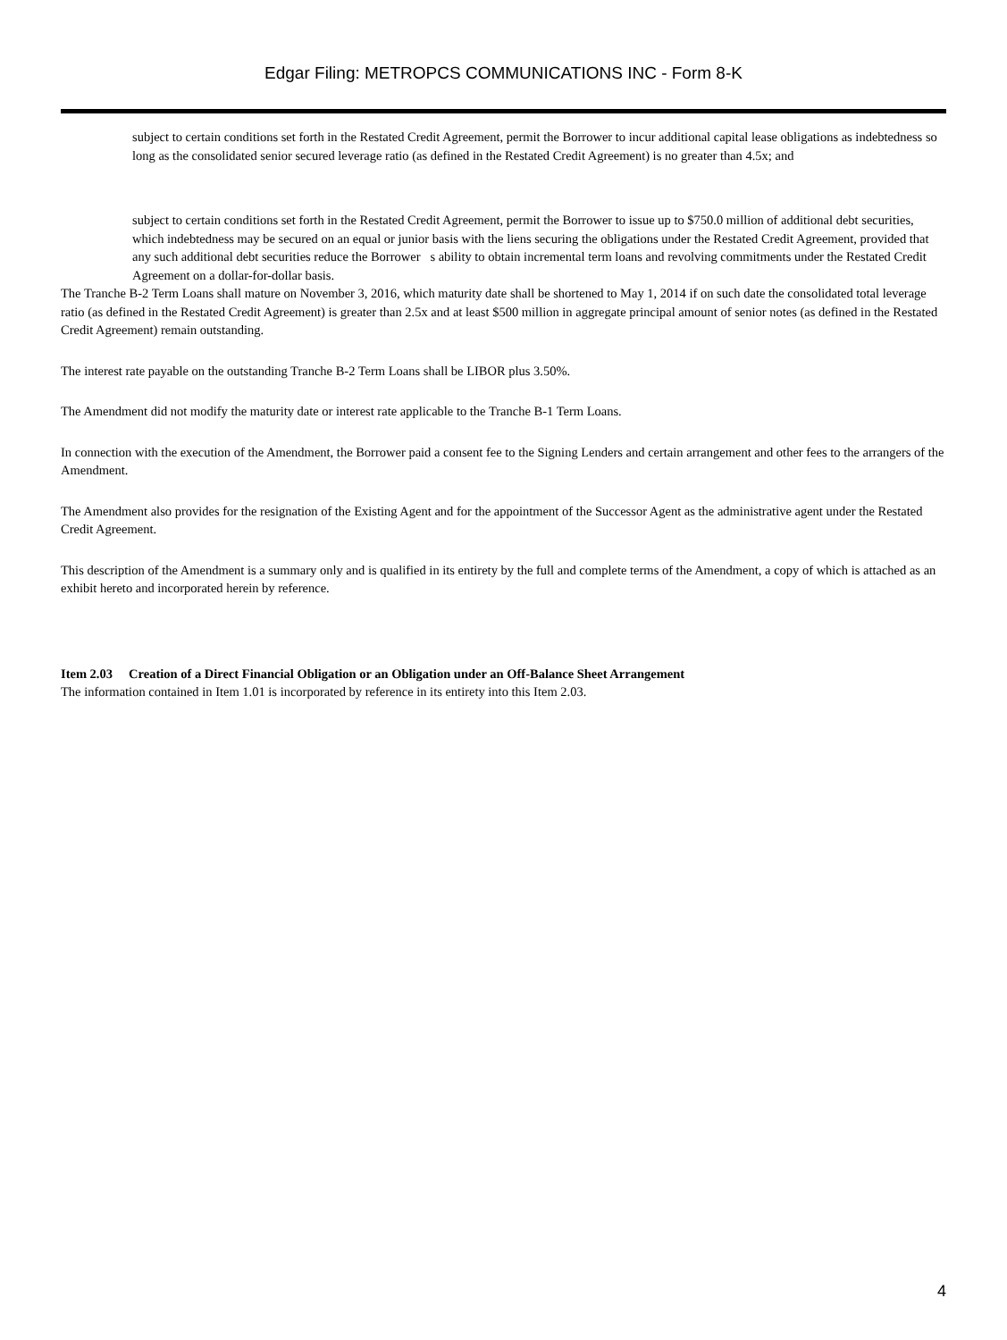Edgar Filing: METROPCS COMMUNICATIONS INC - Form 8-K
subject to certain conditions set forth in the Restated Credit Agreement, permit the Borrower to incur additional capital lease obligations as indebtedness so long as the consolidated senior secured leverage ratio (as defined in the Restated Credit Agreement) is no greater than 4.5x; and
subject to certain conditions set forth in the Restated Credit Agreement, permit the Borrower to issue up to $750.0 million of additional debt securities, which indebtedness may be secured on an equal or junior basis with the liens securing the obligations under the Restated Credit Agreement, provided that any such additional debt securities reduce the Borrower s ability to obtain incremental term loans and revolving commitments under the Restated Credit Agreement on a dollar-for-dollar basis.
The Tranche B-2 Term Loans shall mature on November 3, 2016, which maturity date shall be shortened to May 1, 2014 if on such date the consolidated total leverage ratio (as defined in the Restated Credit Agreement) is greater than 2.5x and at least $500 million in aggregate principal amount of senior notes (as defined in the Restated Credit Agreement) remain outstanding.
The interest rate payable on the outstanding Tranche B-2 Term Loans shall be LIBOR plus 3.50%.
The Amendment did not modify the maturity date or interest rate applicable to the Tranche B-1 Term Loans.
In connection with the execution of the Amendment, the Borrower paid a consent fee to the Signing Lenders and certain arrangement and other fees to the arrangers of the Amendment.
The Amendment also provides for the resignation of the Existing Agent and for the appointment of the Successor Agent as the administrative agent under the Restated Credit Agreement.
This description of the Amendment is a summary only and is qualified in its entirety by the full and complete terms of the Amendment, a copy of which is attached as an exhibit hereto and incorporated herein by reference.
Item 2.03 Creation of a Direct Financial Obligation or an Obligation under an Off-Balance Sheet Arrangement
The information contained in Item 1.01 is incorporated by reference in its entirety into this Item 2.03.
4